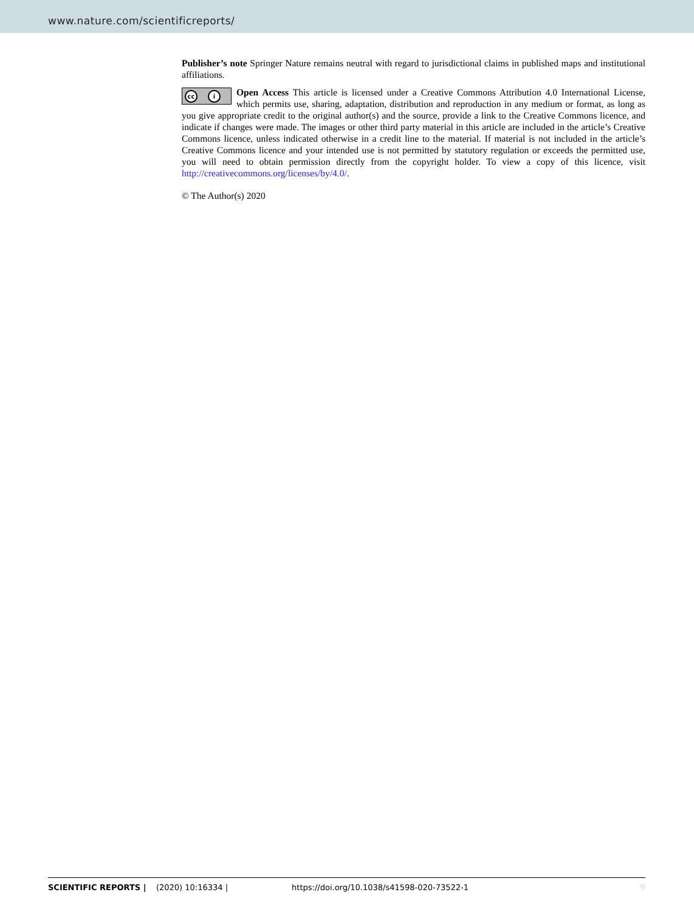www.nature.com/scientificreports/
Publisher’s note Springer Nature remains neutral with regard to jurisdictional claims in published maps and institutional affiliations.
cc i Open Access This article is licensed under a Creative Commons Attribution 4.0 International License, which permits use, sharing, adaptation, distribution and reproduction in any medium or format, as long as you give appropriate credit to the original author(s) and the source, provide a link to the Creative Commons licence, and indicate if changes were made. The images or other third party material in this article are included in the article’s Creative Commons licence, unless indicated otherwise in a credit line to the material. If material is not included in the article’s Creative Commons licence and your intended use is not permitted by statutory regulation or exceeds the permitted use, you will need to obtain permission directly from the copyright holder. To view a copy of this licence, visit http://creativecommons.org/licenses/by/4.0/.
© The Author(s) 2020
SCIENTIFIC REPORTS | (2020) 10:16334 | https://doi.org/10.1038/s41598-020-73522-1 9